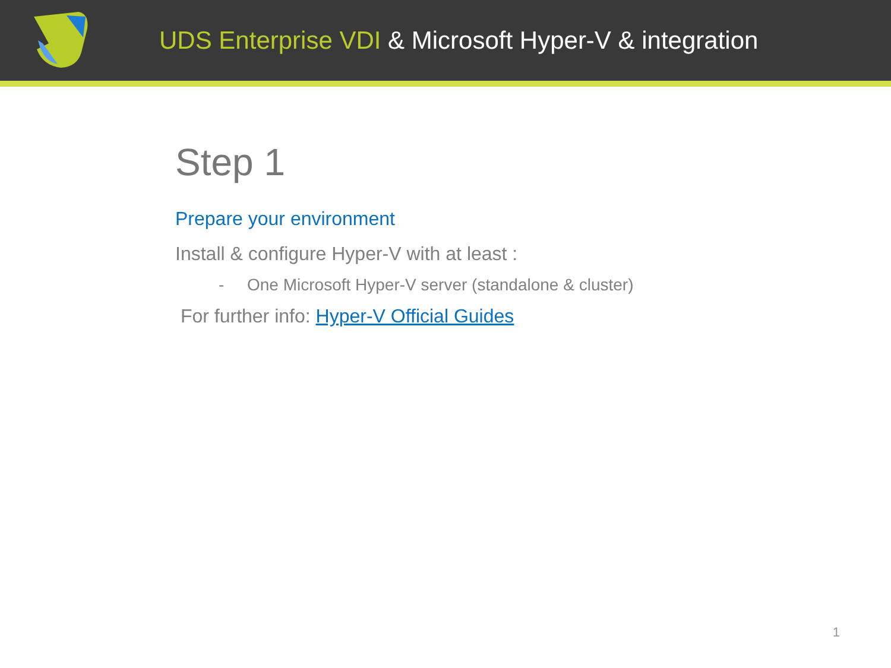UDS Enterprise VDI & Microsoft Hyper-V & integration
Step 1
Prepare your environment
Install & configure Hyper-V with at least :
- One Microsoft Hyper-V server (standalone & cluster)
For further info: Hyper-V Official Guides
1